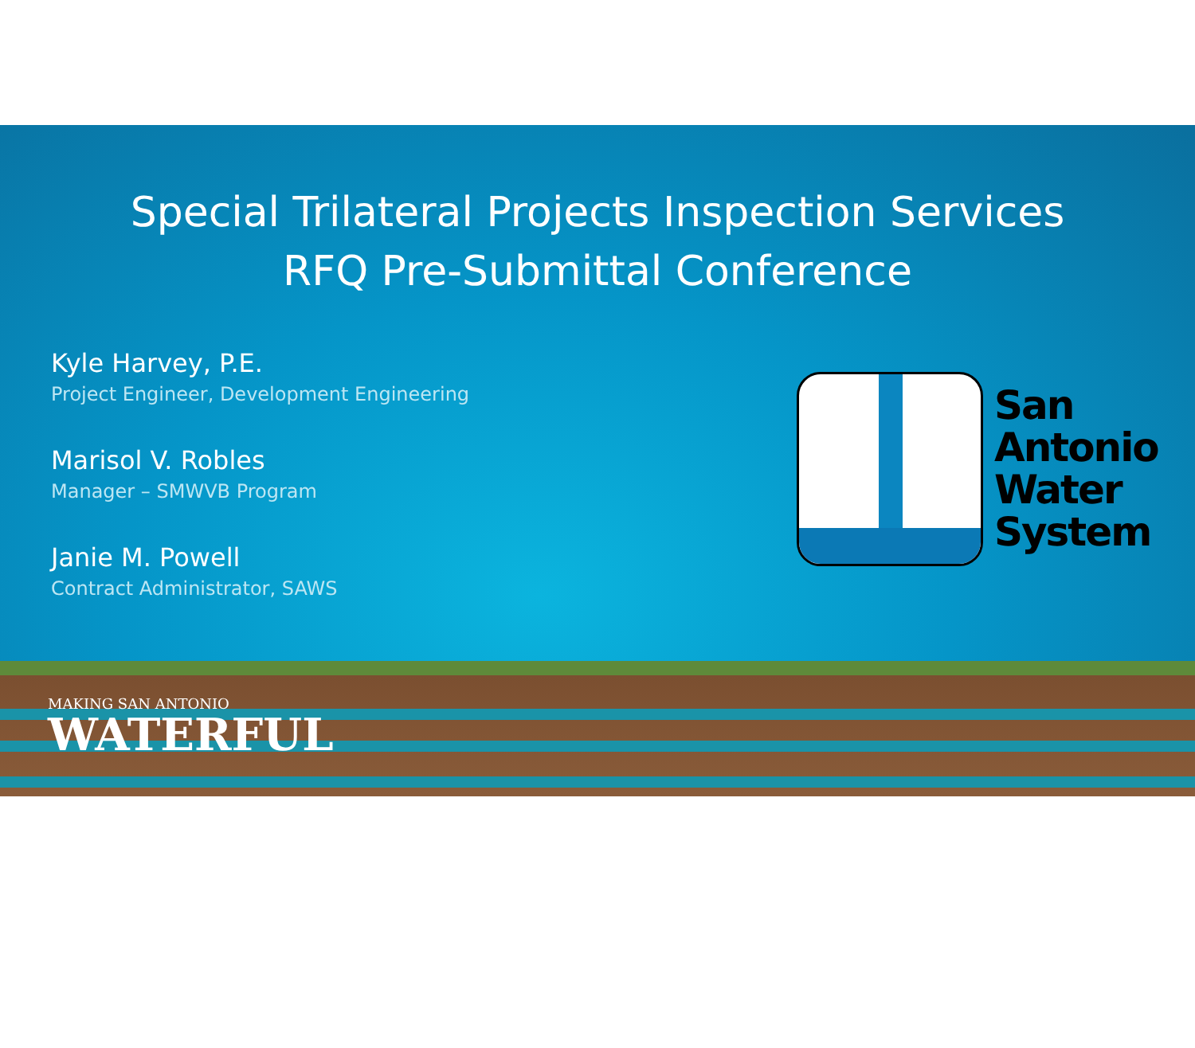Special Trilateral Projects Inspection Services
RFQ Pre-Submittal Conference
Kyle Harvey, P.E.
Project Engineer, Development Engineering
Marisol V. Robles
Manager – SMWVB Program
Janie M. Powell
Contract Administrator, SAWS
San
Antonio
Water
System
MAKING SAN ANTONIO
WATERFUL